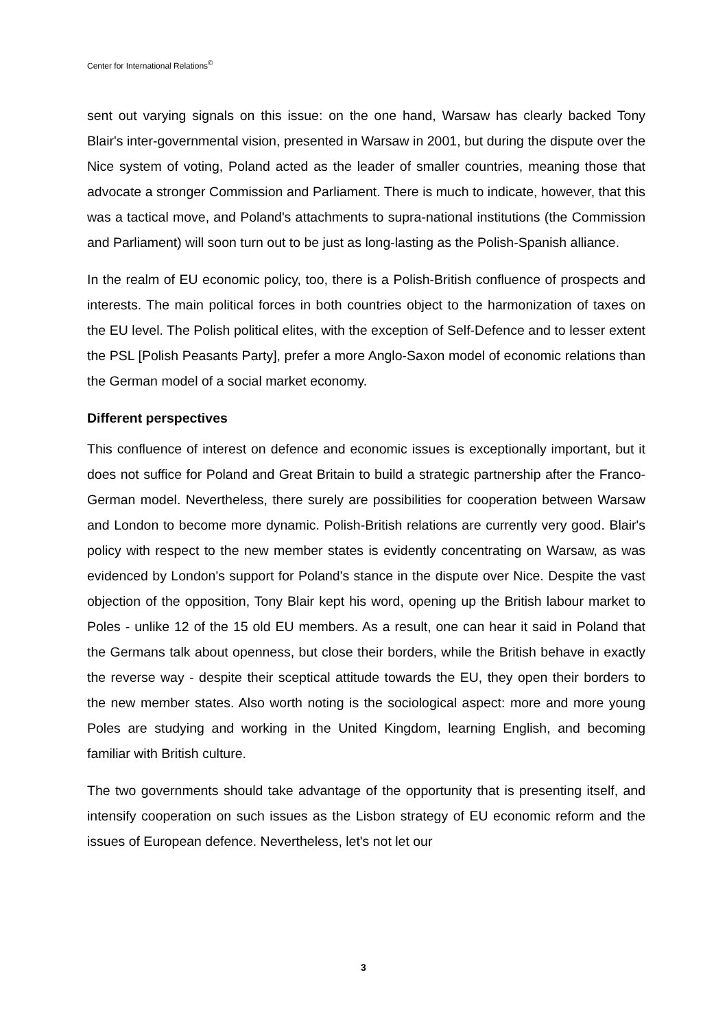Center for International Relations<sup>©</sup>
sent out varying signals on this issue: on the one hand, Warsaw has clearly backed Tony Blair's inter-governmental vision, presented in Warsaw in 2001, but during the dispute over the Nice system of voting, Poland acted as the leader of smaller countries, meaning those that advocate a stronger Commission and Parliament. There is much to indicate, however, that this was a tactical move, and Poland's attachments to supra-national institutions (the Commission and Parliament) will soon turn out to be just as long-lasting as the Polish-Spanish alliance.
In the realm of EU economic policy, too, there is a Polish-British confluence of prospects and interests. The main political forces in both countries object to the harmonization of taxes on the EU level. The Polish political elites, with the exception of Self-Defence and to lesser extent the PSL [Polish Peasants Party], prefer a more Anglo-Saxon model of economic relations than the German model of a social market economy.
Different perspectives
This confluence of interest on defence and economic issues is exceptionally important, but it does not suffice for Poland and Great Britain to build a strategic partnership after the Franco-German model. Nevertheless, there surely are possibilities for cooperation between Warsaw and London to become more dynamic. Polish-British relations are currently very good. Blair's policy with respect to the new member states is evidently concentrating on Warsaw, as was evidenced by London's support for Poland's stance in the dispute over Nice. Despite the vast objection of the opposition, Tony Blair kept his word, opening up the British labour market to Poles - unlike 12 of the 15 old EU members. As a result, one can hear it said in Poland that the Germans talk about openness, but close their borders, while the British behave in exactly the reverse way - despite their sceptical attitude towards the EU, they open their borders to the new member states. Also worth noting is the sociological aspect: more and more young Poles are studying and working in the United Kingdom, learning English, and becoming familiar with British culture.
The two governments should take advantage of the opportunity that is presenting itself, and intensify cooperation on such issues as the Lisbon strategy of EU economic reform and the issues of European defence. Nevertheless, let's not let our
3